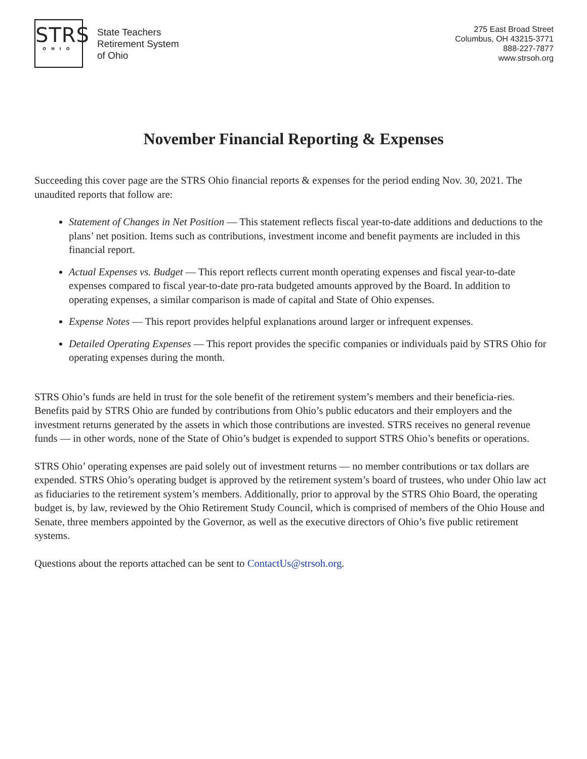STRS
OHIO
State Teachers
Retirement System
of Ohio
275 East Broad Street
Columbus, OH 43215-3771
888-227-7877
www.strsoh.org
November Financial Reporting & Expenses
Succeeding this cover page are the STRS Ohio financial reports & expenses for the period ending Nov. 30, 2021. The unaudited reports that follow are:
Statement of Changes in Net Position — This statement reflects fiscal year-to-date additions and deductions to the plans’ net position. Items such as contributions, investment income and benefit payments are included in this financial report.
Actual Expenses vs. Budget — This report reflects current month operating expenses and fiscal year-to-date expenses compared to fiscal year-to-date pro-rata budgeted amounts approved by the Board. In addition to operating expenses, a similar comparison is made of capital and State of Ohio expenses.
Expense Notes — This report provides helpful explanations around larger or infrequent expenses.
Detailed Operating Expenses — This report provides the specific companies or individuals paid by STRS Ohio for operating expenses during the month.
STRS Ohio’s funds are held in trust for the sole benefit of the retirement system’s members and their beneficia-ries. Benefits paid by STRS Ohio are funded by contributions from Ohio’s public educators and their employers and the investment returns generated by the assets in which those contributions are invested. STRS receives no general revenue funds — in other words, none of the State of Ohio’s budget is expended to support STRS Ohio’s benefits or operations.
STRS Ohio’ operating expenses are paid solely out of investment returns — no member contributions or tax dollars are expended. STRS Ohio’s operating budget is approved by the retirement system’s board of trustees, who under Ohio law act as fiduciaries to the retirement system’s members. Additionally, prior to approval by the STRS Ohio Board, the operating budget is, by law, reviewed by the Ohio Retirement Study Council, which is comprised of members of the Ohio House and Senate, three members appointed by the Governor, as well as the executive directors of Ohio’s five public retirement systems.
Questions about the reports attached can be sent to ContactUs@strsoh.org.